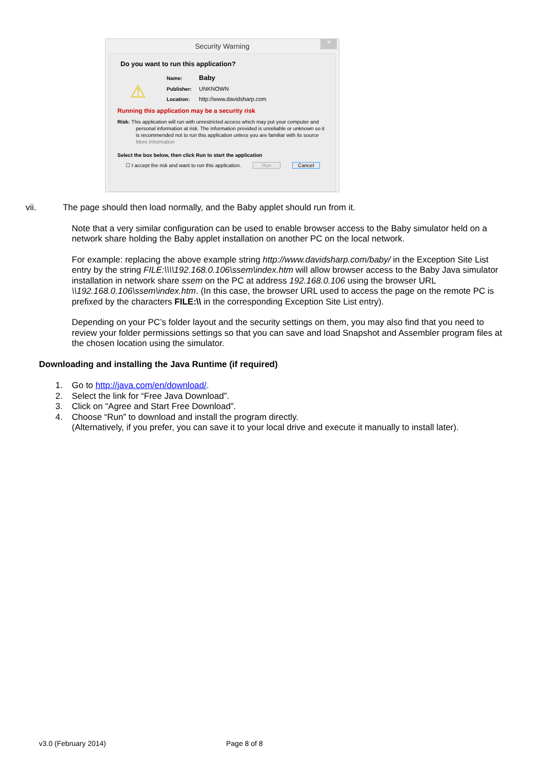Security Warning
✕
Do you want to run this application?
⚠
Name: Baby
Publisher: UNKNOWN
Location: http://www.davidsharp.com
Running this application may be a security risk
Risk: This application will run with unrestricted access which may put your computer and personal information at risk. The information provided is unreliable or unknown so it is recommended not to run this application unless you are familiar with its source
More Information
Select the box below, then click Run to start the application
☐ I accept the risk and want to run this application. Run Cancel
vii. The page should then load normally, and the Baby applet should run from it.
Note that a very similar configuration can be used to enable browser access to the Baby simulator held on a network share holding the Baby applet installation on another PC on the local network.
For example: replacing the above example string http://www.davidsharp.com/baby/ in the Exception Site List entry by the string FILE:\\\\192.168.0.106\ssem\index.htm will allow browser access to the Baby Java simulator installation in network share ssem on the PC at address 192.168.0.106 using the browser URL \\192.168.0.106\ssem\index.htm. (In this case, the browser URL used to access the page on the remote PC is prefixed by the characters FILE:\\ in the corresponding Exception Site List entry).
Depending on your PC’s folder layout and the security settings on them, you may also find that you need to review your folder permissions settings so that you can save and load Snapshot and Assembler program files at the chosen location using the simulator.
Downloading and installing the Java Runtime (if required)
1. Go to http://java.com/en/download/.
2. Select the link for “Free Java Download”.
3. Click on “Agree and Start Free Download”.
4. Choose “Run” to download and install the program directly.
(Alternatively, if you prefer, you can save it to your local drive and execute it manually to install later).
v3.0 (February 2014) Page 8 of 8